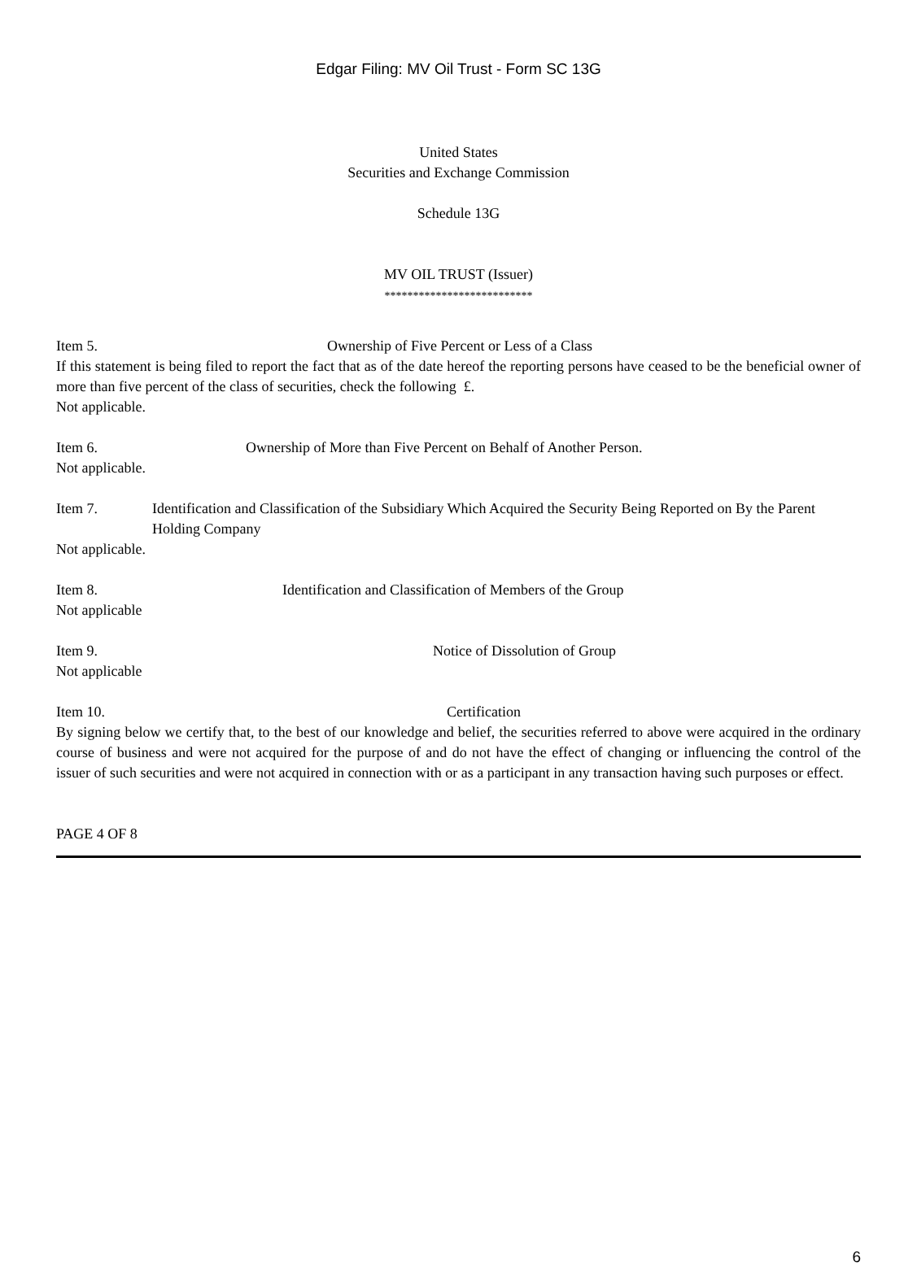Edgar Filing: MV Oil Trust - Form SC 13G
United States
Securities and Exchange Commission
Schedule 13G
MV OIL TRUST (Issuer)
**************************
Item 5. Ownership of Five Percent or Less of a Class
If this statement is being filed to report the fact that as of the date hereof the reporting persons have ceased to be the beneficial owner of more than five percent of the class of securities, check the following £.
Not applicable.
Item 6. Ownership of More than Five Percent on Behalf of Another Person.
Not applicable.
Item 7. Identification and Classification of the Subsidiary Which Acquired the Security Being Reported on By the Parent Holding Company
Not applicable.
Item 8. Identification and Classification of Members of the Group
Not applicable
Item 9. Notice of Dissolution of Group
Not applicable
Item 10. Certification
By signing below we certify that, to the best of our knowledge and belief, the securities referred to above were acquired in the ordinary course of business and were not acquired for the purpose of and do not have the effect of changing or influencing the control of the issuer of such securities and were not acquired in connection with or as a participant in any transaction having such purposes or effect.
PAGE 4 OF 8
6